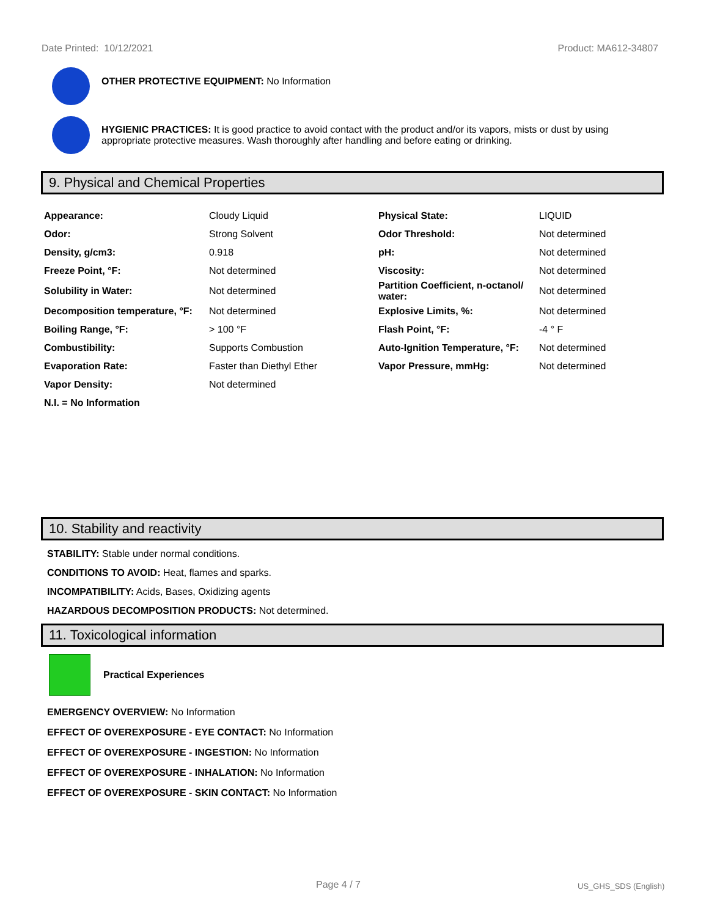Date Printed: 10/12/2021 Product: MA612-34807
OTHER PROTECTIVE EQUIPMENT: No Information
HYGIENIC PRACTICES: It is good practice to avoid contact with the product and/or its vapors, mists or dust by using appropriate protective measures. Wash thoroughly after handling and before eating or drinking.
9. Physical and Chemical Properties
| Appearance: | Cloudy Liquid | Physical State: | LIQUID |
| Odor: | Strong Solvent | Odor Threshold: | Not determined |
| Density, g/cm3: | 0.918 | pH: | Not determined |
| Freeze Point, °F: | Not determined | Viscosity: | Not determined |
| Solubility in Water: | Not determined | Partition Coefficient, n-octanol/ water: | Not determined |
| Decomposition temperature, °F: | Not determined | Explosive Limits, %: | Not determined |
| Boiling Range, °F: | > 100 °F | Flash Point, °F: | -4 ° F |
| Combustibility: | Supports Combustion | Auto-Ignition Temperature, °F: | Not determined |
| Evaporation Rate: | Faster than Diethyl Ether | Vapor Pressure, mmHg: | Not determined |
| Vapor Density: | Not determined | | |
| N.I. = No Information | | | |
10. Stability and reactivity
STABILITY: Stable under normal conditions.
CONDITIONS TO AVOID: Heat, flames and sparks.
INCOMPATIBILITY: Acids, Bases, Oxidizing agents
HAZARDOUS DECOMPOSITION PRODUCTS: Not determined.
11. Toxicological information
Practical Experiences
EMERGENCY OVERVIEW: No Information
EFFECT OF OVEREXPOSURE - EYE CONTACT: No Information
EFFECT OF OVEREXPOSURE - INGESTION: No Information
EFFECT OF OVEREXPOSURE - INHALATION: No Information
EFFECT OF OVEREXPOSURE - SKIN CONTACT: No Information
Page 4 / 7 US_GHS_SDS (English)